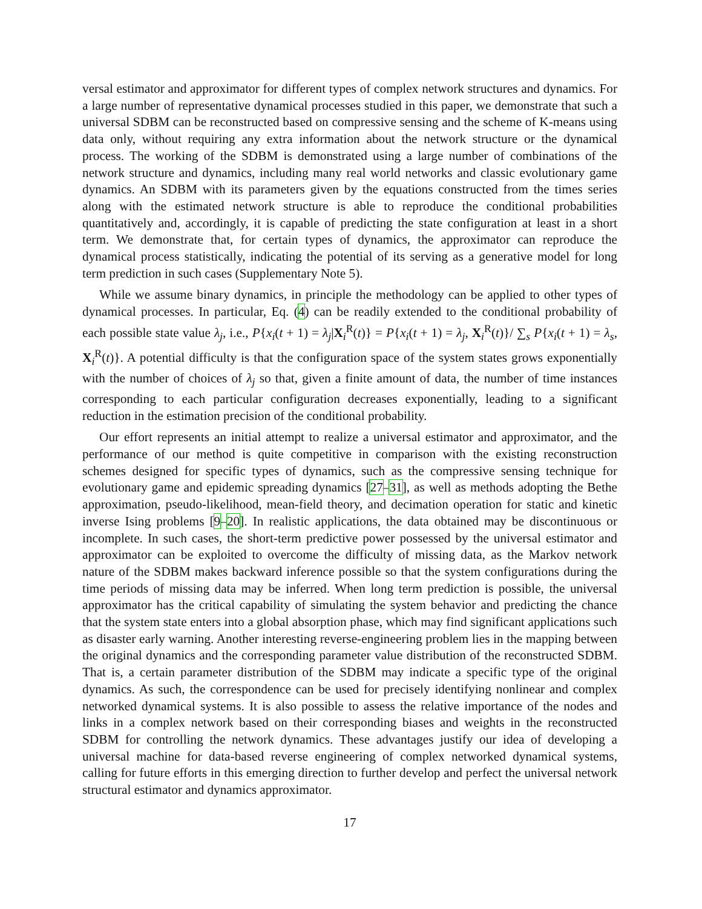versal estimator and approximator for different types of complex network structures and dynamics. For a large number of representative dynamical processes studied in this paper, we demonstrate that such a universal SDBM can be reconstructed based on compressive sensing and the scheme of K-means using data only, without requiring any extra information about the network structure or the dynamical process. The working of the SDBM is demonstrated using a large number of combinations of the network structure and dynamics, including many real world networks and classic evolutionary game dynamics. An SDBM with its parameters given by the equations constructed from the times series along with the estimated network structure is able to reproduce the conditional probabilities quantitatively and, accordingly, it is capable of predicting the state configuration at least in a short term. We demonstrate that, for certain types of dynamics, the approximator can reproduce the dynamical process statistically, indicating the potential of its serving as a generative model for long term prediction in such cases (Supplementary Note 5).
While we assume binary dynamics, in principle the methodology can be applied to other types of dynamical processes. In particular, Eq. (4) can be readily extended to the conditional probability of each possible state value λ<sub>j</sub>, i.e., P{x<sub>i</sub>(t + 1) = λ<sub>j</sub>|X<sub>i</sub><sup>R</sup>(t)} = P{x<sub>i</sub>(t + 1) = λ<sub>j</sub>, X<sub>i</sub><sup>R</sup>(t)}/ ∑<sub>s</sub> P{x<sub>i</sub>(t + 1) = λ<sub>s</sub>, X<sub>i</sub><sup>R</sup>(t)}. A potential difficulty is that the configuration space of the system states grows exponentially with the number of choices of λ<sub>j</sub> so that, given a finite amount of data, the number of time instances corresponding to each particular configuration decreases exponentially, leading to a significant reduction in the estimation precision of the conditional probability.
Our effort represents an initial attempt to realize a universal estimator and approximator, and the performance of our method is quite competitive in comparison with the existing reconstruction schemes designed for specific types of dynamics, such as the compressive sensing technique for evolutionary game and epidemic spreading dynamics [27–31], as well as methods adopting the Bethe approximation, pseudo-likelihood, mean-field theory, and decimation operation for static and kinetic inverse Ising problems [9–20]. In realistic applications, the data obtained may be discontinuous or incomplete. In such cases, the short-term predictive power possessed by the universal estimator and approximator can be exploited to overcome the difficulty of missing data, as the Markov network nature of the SDBM makes backward inference possible so that the system configurations during the time periods of missing data may be inferred. When long term prediction is possible, the universal approximator has the critical capability of simulating the system behavior and predicting the chance that the system state enters into a global absorption phase, which may find significant applications such as disaster early warning. Another interesting reverse-engineering problem lies in the mapping between the original dynamics and the corresponding parameter value distribution of the reconstructed SDBM. That is, a certain parameter distribution of the SDBM may indicate a specific type of the original dynamics. As such, the correspondence can be used for precisely identifying nonlinear and complex networked dynamical systems. It is also possible to assess the relative importance of the nodes and links in a complex network based on their corresponding biases and weights in the reconstructed SDBM for controlling the network dynamics. These advantages justify our idea of developing a universal machine for data-based reverse engineering of complex networked dynamical systems, calling for future efforts in this emerging direction to further develop and perfect the universal network structural estimator and dynamics approximator.
17